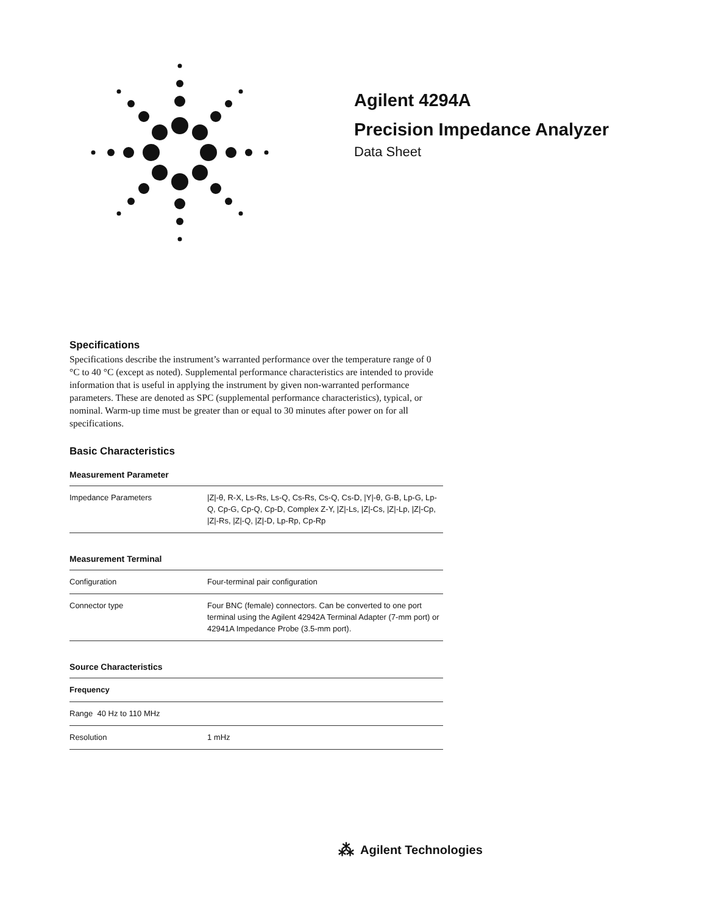Agilent 4294A
Precision Impedance Analyzer
Data Sheet
Specifications
Specifications describe the instrument’s warranted performance over the temperature range of 0 °C to 40 °C (except as noted). Supplemental performance characteristics are intended to provide information that is useful in applying the instrument by given non-warranted performance parameters. These are denoted as SPC (supplemental performance characteristics), typical, or nominal. Warm-up time must be greater than or equal to 30 minutes after power on for all specifications.
Basic Characteristics
Measurement Parameter
| Impedance Parameters | /Z/-θ, R-X, Ls-Rs, Ls-Q, Cs-Rs, Cs-Q, Cs-D, /Y/-θ, G-B, Lp-G, Lp-Q, Cp-G, Cp-Q, Cp-D, Complex Z-Y, /Z/-Ls, /Z/-Cs, /Z/-Lp, /Z/-Cp, /Z/-Rs, /Z/-Q, /Z/-D, Lp-Rp, Cp-Rp |
Measurement Terminal
| Configuration | Four-terminal pair configuration |
| Connector type | Four BNC (female) connectors. Can be converted to one port terminal using the Agilent 42942A Terminal Adapter (7-mm port) or 42941A Impedance Probe (3.5-mm port). |
Source Characteristics
| Frequency | |
| Range 40 Hz to 110 MHz | |
| Resolution | 1 mHz |
⁂ Agilent Technologies